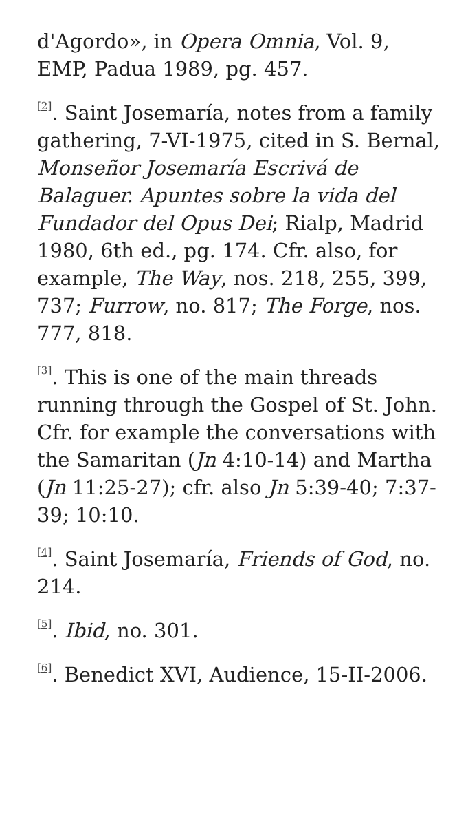d'Agordo», in Opera Omnia, Vol. 9, EMP, Padua 1989, pg. 457.
<sup>[2]</sup>. Saint Josemaría, notes from a family gathering, 7-VI-1975, cited in S. Bernal, Monseñor Josemaría Escrivá de Balaguer. Apuntes sobre la vida del Fundador del Opus Dei; Rialp, Madrid 1980, 6th ed., pg. 174. Cfr. also, for example, The Way, nos. 218, 255, 399, 737; Furrow, no. 817; The Forge, nos. 777, 818.
<sup>[3]</sup>. This is one of the main threads running through the Gospel of St. John. Cfr. for example the conversations with the Samaritan (Jn 4:10-14) and Martha (Jn 11:25-27); cfr. also Jn 5:39-40; 7:37-39; 10:10.
<sup>[4]</sup>. Saint Josemaría, Friends of God, no. 214.
<sup>[5]</sup>. Ibid, no. 301.
<sup>[6]</sup>. Benedict XVI, Audience, 15-II-2006.